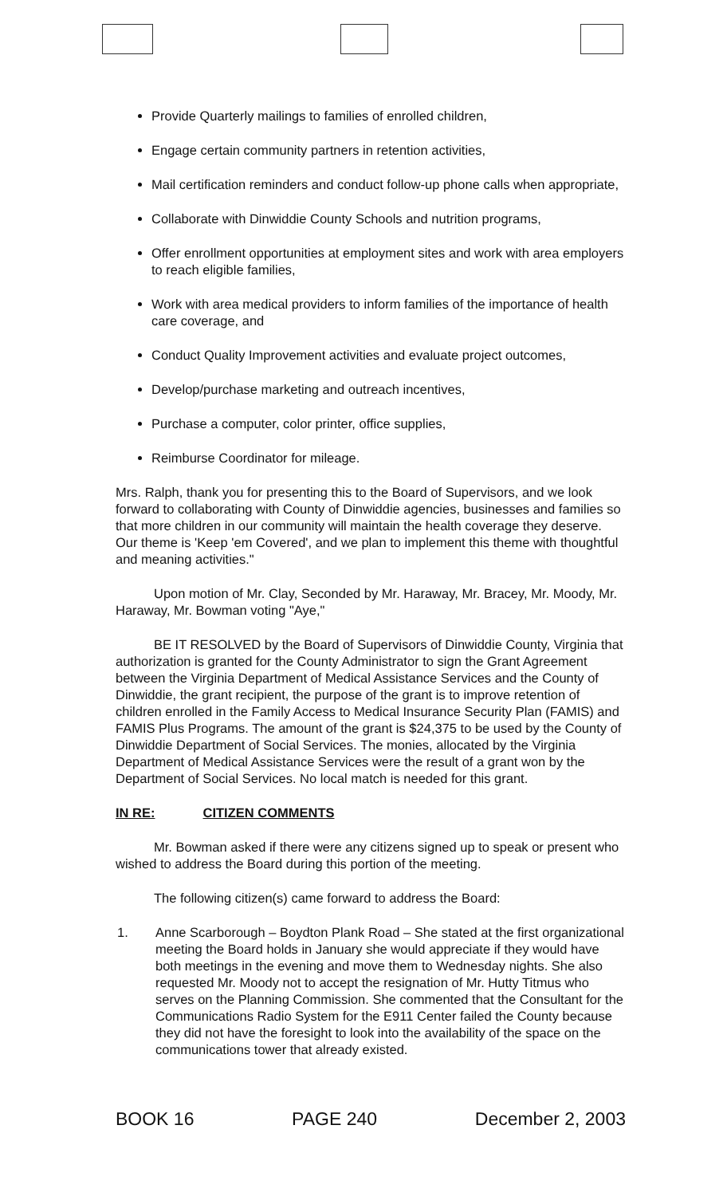Provide Quarterly mailings to families of enrolled children,
Engage certain community partners in retention activities,
Mail certification reminders and conduct follow-up phone calls when appropriate,
Collaborate with Dinwiddie County Schools and nutrition programs,
Offer enrollment opportunities at employment sites and work with area employers to reach eligible families,
Work with area medical providers to inform families of the importance of health care coverage, and
Conduct Quality Improvement activities and evaluate project outcomes,
Develop/purchase marketing and outreach incentives,
Purchase a computer, color printer, office supplies,
Reimburse Coordinator for mileage.
Mrs. Ralph, thank you for presenting this to the Board of Supervisors, and we look forward to collaborating with County of Dinwiddie agencies, businesses and families so that more children in our community will maintain the health coverage they deserve. Our theme is 'Keep 'em Covered', and we plan to implement this theme with thoughtful and meaning activities."
Upon motion of Mr. Clay, Seconded by Mr. Haraway, Mr. Bracey, Mr. Moody, Mr. Haraway, Mr. Bowman voting "Aye,"
BE IT RESOLVED by the Board of Supervisors of Dinwiddie County, Virginia that authorization is granted for the County Administrator to sign the Grant Agreement between the Virginia Department of Medical Assistance Services and the County of Dinwiddie, the grant recipient, the purpose of the grant is to improve retention of children enrolled in the Family Access to Medical Insurance Security Plan (FAMIS) and FAMIS Plus Programs. The amount of the grant is $24,375 to be used by the County of Dinwiddie Department of Social Services. The monies, allocated by the Virginia Department of Medical Assistance Services were the result of a grant won by the Department of Social Services. No local match is needed for this grant.
IN RE: CITIZEN COMMENTS
Mr. Bowman asked if there were any citizens signed up to speak or present who wished to address the Board during this portion of the meeting.
The following citizen(s) came forward to address the Board:
1. Anne Scarborough – Boydton Plank Road – She stated at the first organizational meeting the Board holds in January she would appreciate if they would have both meetings in the evening and move them to Wednesday nights. She also requested Mr. Moody not to accept the resignation of Mr. Hutty Titmus who serves on the Planning Commission. She commented that the Consultant for the Communications Radio System for the E911 Center failed the County because they did not have the foresight to look into the availability of the space on the communications tower that already existed.
BOOK 16 PAGE 240 December 2, 2003